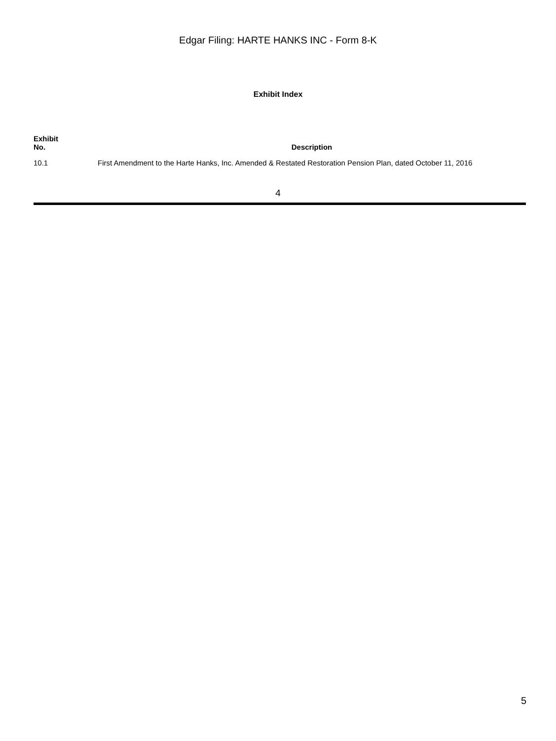Edgar Filing: HARTE HANKS INC - Form 8-K
Exhibit Index
| Exhibit No. | Description |
| --- | --- |
| 10.1 | First Amendment to the Harte Hanks, Inc. Amended & Restated Restoration Pension Plan, dated October 11, 2016 |
4
5